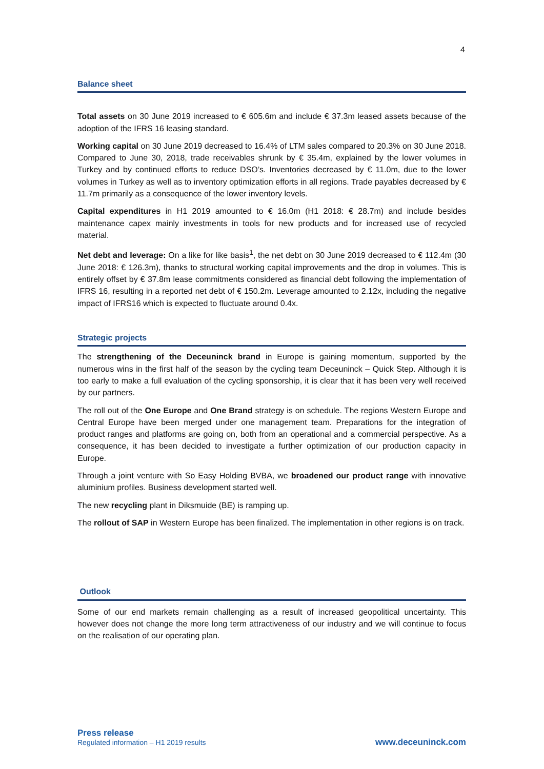4
Balance sheet
Total assets on 30 June 2019 increased to € 605.6m and include € 37.3m leased assets because of the adoption of the IFRS 16 leasing standard.
Working capital on 30 June 2019 decreased to 16.4% of LTM sales compared to 20.3% on 30 June 2018. Compared to June 30, 2018, trade receivables shrunk by € 35.4m, explained by the lower volumes in Turkey and by continued efforts to reduce DSO’s. Inventories decreased by € 11.0m, due to the lower volumes in Turkey as well as to inventory optimization efforts in all regions. Trade payables decreased by € 11.7m primarily as a consequence of the lower inventory levels.
Capital expenditures in H1 2019 amounted to € 16.0m (H1 2018: € 28.7m) and include besides maintenance capex mainly investments in tools for new products and for increased use of recycled material.
Net debt and leverage: On a like for like basis<sup>1</sup>, the net debt on 30 June 2019 decreased to € 112.4m (30 June 2018: € 126.3m), thanks to structural working capital improvements and the drop in volumes. This is entirely offset by € 37.8m lease commitments considered as financial debt following the implementation of IFRS 16, resulting in a reported net debt of € 150.2m. Leverage amounted to 2.12x, including the negative impact of IFRS16 which is expected to fluctuate around 0.4x.
Strategic projects
The strengthening of the Deceuninck brand in Europe is gaining momentum, supported by the numerous wins in the first half of the season by the cycling team Deceuninck – Quick Step. Although it is too early to make a full evaluation of the cycling sponsorship, it is clear that it has been very well received by our partners.
The roll out of the One Europe and One Brand strategy is on schedule. The regions Western Europe and Central Europe have been merged under one management team. Preparations for the integration of product ranges and platforms are going on, both from an operational and a commercial perspective. As a consequence, it has been decided to investigate a further optimization of our production capacity in Europe.
Through a joint venture with So Easy Holding BVBA, we broadened our product range with innovative aluminium profiles. Business development started well.
The new recycling plant in Diksmuide (BE) is ramping up.
The rollout of SAP in Western Europe has been finalized. The implementation in other regions is on track.
Outlook
Some of our end markets remain challenging as a result of increased geopolitical uncertainty. This however does not change the more long term attractiveness of our industry and we will continue to focus on the realisation of our operating plan.
Press release
Regulated information – H1 2019 results
www.deceuninck.com